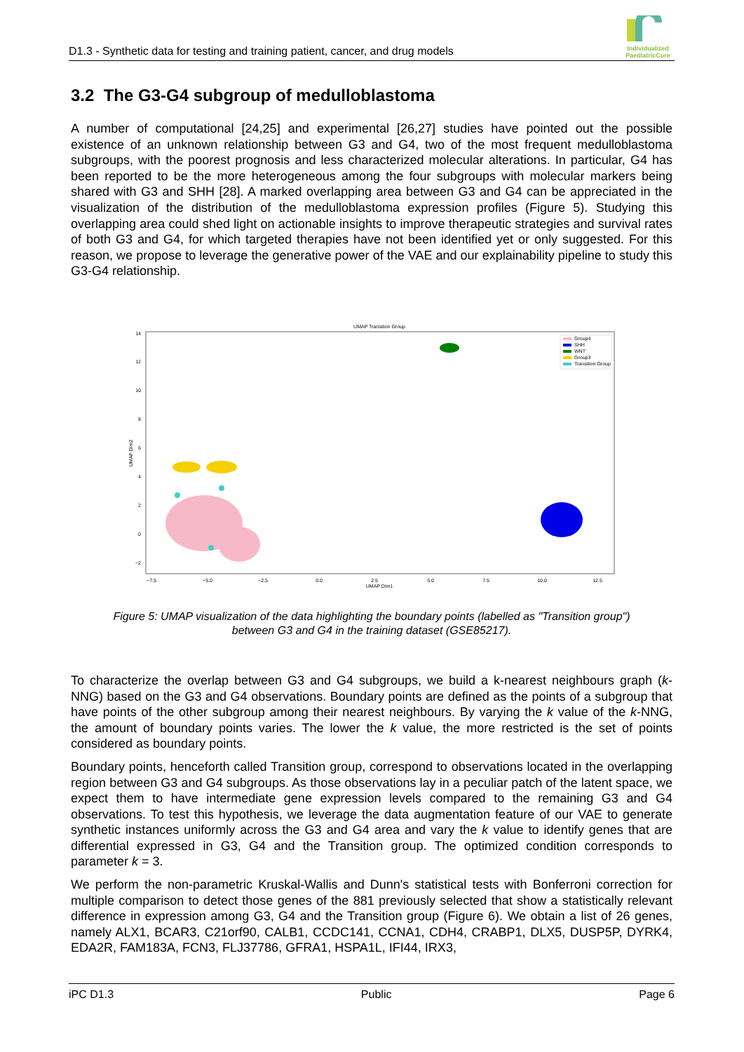D1.3 - Synthetic data for testing and training patient, cancer, and drug models
Individualized PaediatricCure
3.2 The G3-G4 subgroup of medulloblastoma
A number of computational [24,25] and experimental [26,27] studies have pointed out the possible existence of an unknown relationship between G3 and G4, two of the most frequent medulloblastoma subgroups, with the poorest prognosis and less characterized molecular alterations. In particular, G4 has been reported to be the more heterogeneous among the four subgroups with molecular markers being shared with G3 and SHH [28]. A marked overlapping area between G3 and G4 can be appreciated in the visualization of the distribution of the medulloblastoma expression profiles (Figure 5). Studying this overlapping area could shed light on actionable insights to improve therapeutic strategies and survival rates of both G3 and G4, for which targeted therapies have not been identified yet or only suggested. For this reason, we propose to leverage the generative power of the VAE and our explainability pipeline to study this G3-G4 relationship.
UMAP Transition Group
14
12
10
8
6
4
2
0
−2
UMAP Dim2
−7.5
−5.0
−2.5
0.0
2.5
5.0
7.5
10.0
12.5
UMAP Dim1
Group4
SHH
WNT
Group3
Transition Group
Figure 5: UMAP visualization of the data highlighting the boundary points (labelled as "Transition group")
between G3 and G4 in the training dataset (GSE85217).
To characterize the overlap between G3 and G4 subgroups, we build a k-nearest neighbours graph (k-NNG) based on the G3 and G4 observations. Boundary points are defined as the points of a subgroup that have points of the other subgroup among their nearest neighbours. By varying the k value of the k-NNG, the amount of boundary points varies. The lower the k value, the more restricted is the set of points considered as boundary points.
Boundary points, henceforth called Transition group, correspond to observations located in the overlapping region between G3 and G4 subgroups. As those observations lay in a peculiar patch of the latent space, we expect them to have intermediate gene expression levels compared to the remaining G3 and G4 observations. To test this hypothesis, we leverage the data augmentation feature of our VAE to generate synthetic instances uniformly across the G3 and G4 area and vary the k value to identify genes that are differential expressed in G3, G4 and the Transition group. The optimized condition corresponds to parameter k = 3.
We perform the non-parametric Kruskal-Wallis and Dunn's statistical tests with Bonferroni correction for multiple comparison to detect those genes of the 881 previously selected that show a statistically relevant difference in expression among G3, G4 and the Transition group (Figure 6). We obtain a list of 26 genes, namely ALX1, BCAR3, C21orf90, CALB1, CCDC141, CCNA1, CDH4, CRABP1, DLX5, DUSP5P, DYRK4, EDA2R, FAM183A, FCN3, FLJ37786, GFRA1, HSPA1L, IFI44, IRX3,
iPC D1.3 Public Page 6